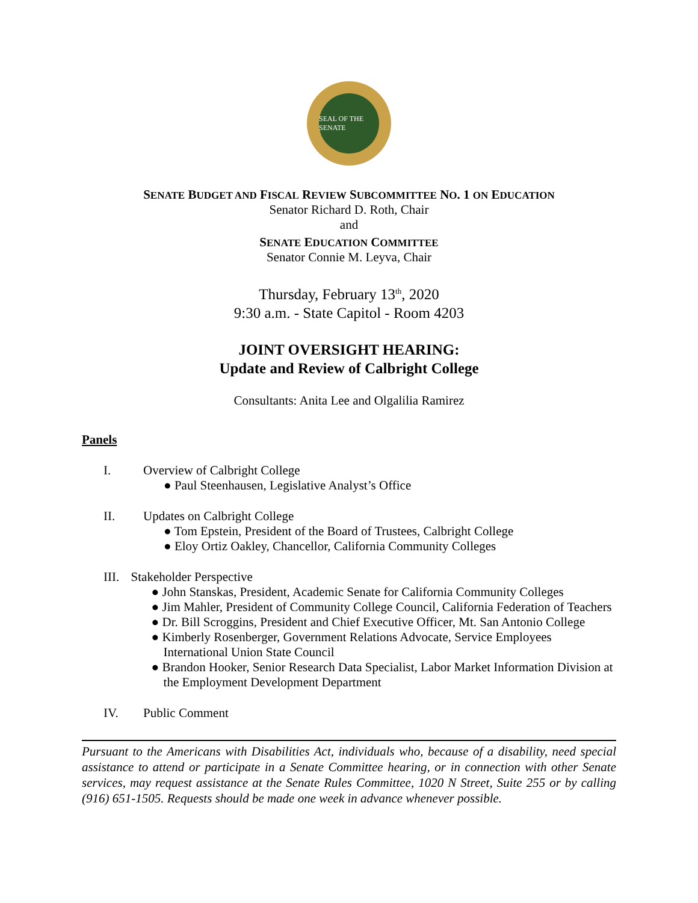SEAL OF THE SENATE
SENATE BUDGET AND FISCAL REVIEW SUBCOMMITTEE NO. 1 ON EDUCATION
Senator Richard D. Roth, Chair
and
SENATE EDUCATION COMMITTEE
Senator Connie M. Leyva, Chair
Thursday, February 13<sup>th</sup>, 2020
9:30 a.m. - State Capitol - Room 4203
JOINT OVERSIGHT HEARING:
Update and Review of Calbright College
Consultants: Anita Lee and Olgalilia Ramirez
Panels
I. Overview of Calbright College
● Paul Steenhausen, Legislative Analyst’s Office
II. Updates on Calbright College
● Tom Epstein, President of the Board of Trustees, Calbright College
● Eloy Ortiz Oakley, Chancellor, California Community Colleges
III. Stakeholder Perspective
● John Stanskas, President, Academic Senate for California Community Colleges
● Jim Mahler, President of Community College Council, California Federation of Teachers
● Dr. Bill Scroggins, President and Chief Executive Officer, Mt. San Antonio College
● Kimberly Rosenberger, Government Relations Advocate, Service Employees International Union State Council
● Brandon Hooker, Senior Research Data Specialist, Labor Market Information Division at the Employment Development Department
IV. Public Comment
Pursuant to the Americans with Disabilities Act, individuals who, because of a disability, need special assistance to attend or participate in a Senate Committee hearing, or in connection with other Senate services, may request assistance at the Senate Rules Committee, 1020 N Street, Suite 255 or by calling (916) 651-1505. Requests should be made one week in advance whenever possible.